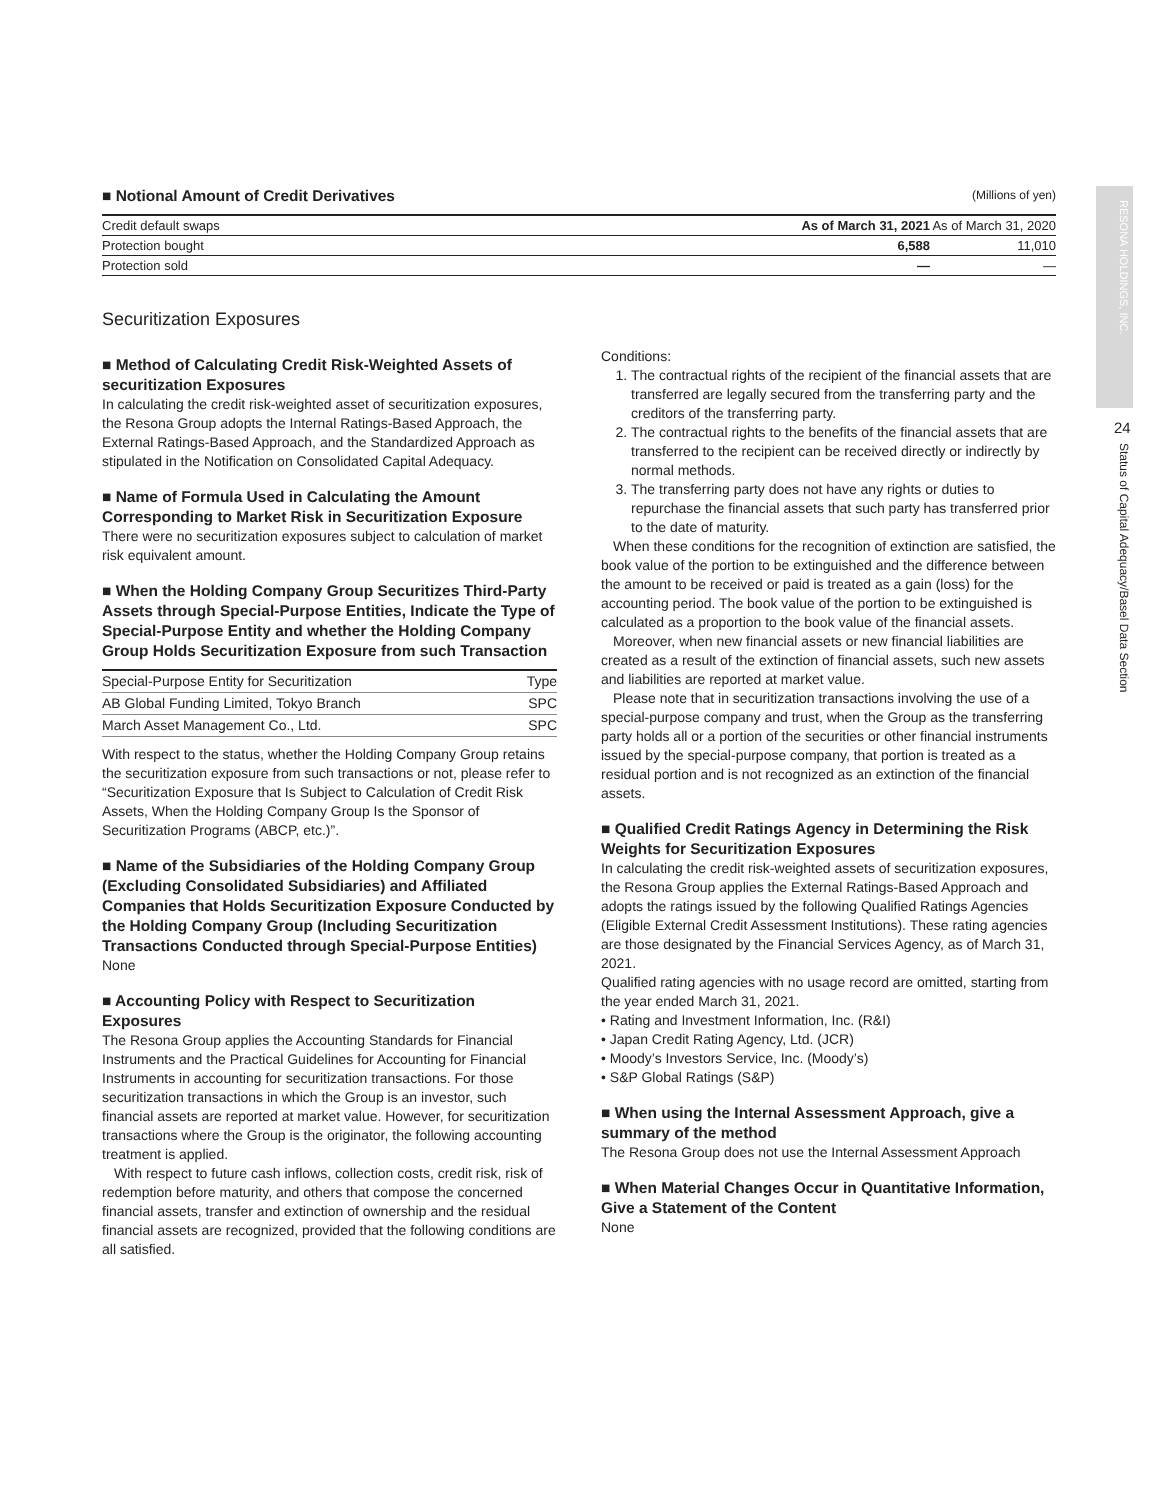■ Notional Amount of Credit Derivatives
(Millions of yen)
| Credit default swaps | As of March 31, 2021 | As of March 31, 2020 |
| --- | --- | --- |
| Protection bought | 6,588 | 11,010 |
| Protection sold | — | — |
Securitization Exposures
■ Method of Calculating Credit Risk-Weighted Assets of securitization Exposures
In calculating the credit risk-weighted asset of securitization exposures, the Resona Group adopts the Internal Ratings-Based Approach, the External Ratings-Based Approach, and the Standardized Approach as stipulated in the Notification on Consolidated Capital Adequacy.
■ Name of Formula Used in Calculating the Amount Corresponding to Market Risk in Securitization Exposure
There were no securitization exposures subject to calculation of market risk equivalent amount.
■ When the Holding Company Group Securitizes Third-Party Assets through Special-Purpose Entities, Indicate the Type of Special-Purpose Entity and whether the Holding Company Group Holds Securitization Exposure from such Transaction
| Special-Purpose Entity for Securitization | Type |
| --- | --- |
| AB Global Funding Limited, Tokyo Branch | SPC |
| March Asset Management Co., Ltd. | SPC |
With respect to the status, whether the Holding Company Group retains the securitization exposure from such transactions or not, please refer to “Securitization Exposure that Is Subject to Calculation of Credit Risk Assets, When the Holding Company Group Is the Sponsor of Securitization Programs (ABCP, etc.)”.
■ Name of the Subsidiaries of the Holding Company Group (Excluding Consolidated Subsidiaries) and Affiliated Companies that Holds Securitization Exposure Conducted by the Holding Company Group (Including Securitization Transactions Conducted through Special-Purpose Entities)
None
■ Accounting Policy with Respect to Securitization Exposures
The Resona Group applies the Accounting Standards for Financial Instruments and the Practical Guidelines for Accounting for Financial Instruments in accounting for securitization transactions. For those securitization transactions in which the Group is an investor, such financial assets are reported at market value. However, for securitization transactions where the Group is the originator, the following accounting treatment is applied.
With respect to future cash inflows, collection costs, credit risk, risk of redemption before maturity, and others that compose the concerned financial assets, transfer and extinction of ownership and the residual financial assets are recognized, provided that the following conditions are all satisfied.
Conditions:
1. The contractual rights of the recipient of the financial assets that are transferred are legally secured from the transferring party and the creditors of the transferring party.
2. The contractual rights to the benefits of the financial assets that are transferred to the recipient can be received directly or indirectly by normal methods.
3. The transferring party does not have any rights or duties to repurchase the financial assets that such party has transferred prior to the date of maturity.
When these conditions for the recognition of extinction are satisfied, the book value of the portion to be extinguished and the difference between the amount to be received or paid is treated as a gain (loss) for the accounting period. The book value of the portion to be extinguished is calculated as a proportion to the book value of the financial assets.
Moreover, when new financial assets or new financial liabilities are created as a result of the extinction of financial assets, such new assets and liabilities are reported at market value.
Please note that in securitization transactions involving the use of a special-purpose company and trust, when the Group as the transferring party holds all or a portion of the securities or other financial instruments issued by the special-purpose company, that portion is treated as a residual portion and is not recognized as an extinction of the financial assets.
■ Qualified Credit Ratings Agency in Determining the Risk Weights for Securitization Exposures
In calculating the credit risk-weighted assets of securitization exposures, the Resona Group applies the External Ratings-Based Approach and adopts the ratings issued by the following Qualified Ratings Agencies (Eligible External Credit Assessment Institutions). These rating agencies are those designated by the Financial Services Agency, as of March 31, 2021.
Qualified rating agencies with no usage record are omitted, starting from the year ended March 31, 2021.
• Rating and Investment Information, Inc. (R&I)
• Japan Credit Rating Agency, Ltd. (JCR)
• Moody’s Investors Service, Inc. (Moody’s)
• S&P Global Ratings (S&P)
■ When using the Internal Assessment Approach, give a summary of the method
The Resona Group does not use the Internal Assessment Approach
■ When Material Changes Occur in Quantitative Information, Give a Statement of the Content
None
RESONA HOLDINGS, INC.
24
Status of Capital Adequacy/Basel Data Section